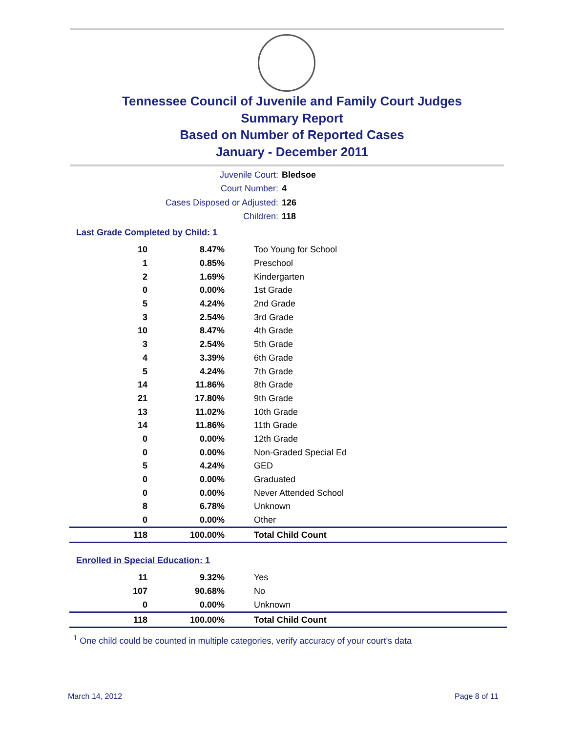Tennessee Council of Juvenile and Family Court Judges
Summary Report
Based on Number of Reported Cases
January - December 2011
Juvenile Court: Bledsoe
Court Number: 4
Cases Disposed or Adjusted: 126
Children: 118
Last Grade Completed by Child: 1
| 10 | 8.47% | Too Young for School |
| 1 | 0.85% | Preschool |
| 2 | 1.69% | Kindergarten |
| 0 | 0.00% | 1st Grade |
| 5 | 4.24% | 2nd Grade |
| 3 | 2.54% | 3rd Grade |
| 10 | 8.47% | 4th Grade |
| 3 | 2.54% | 5th Grade |
| 4 | 3.39% | 6th Grade |
| 5 | 4.24% | 7th Grade |
| 14 | 11.86% | 8th Grade |
| 21 | 17.80% | 9th Grade |
| 13 | 11.02% | 10th Grade |
| 14 | 11.86% | 11th Grade |
| 0 | 0.00% | 12th Grade |
| 0 | 0.00% | Non-Graded Special Ed |
| 5 | 4.24% | GED |
| 0 | 0.00% | Graduated |
| 0 | 0.00% | Never Attended School |
| 8 | 6.78% | Unknown |
| 0 | 0.00% | Other |
| 118 | 100.00% | Total Child Count |
Enrolled in Special Education: 1
| 11 | 9.32% | Yes |
| 107 | 90.68% | No |
| 0 | 0.00% | Unknown |
| 118 | 100.00% | Total Child Count |
<sup>1</sup> One child could be counted in multiple categories, verify accuracy of your court's data
March 14, 2012 Page 8 of 11